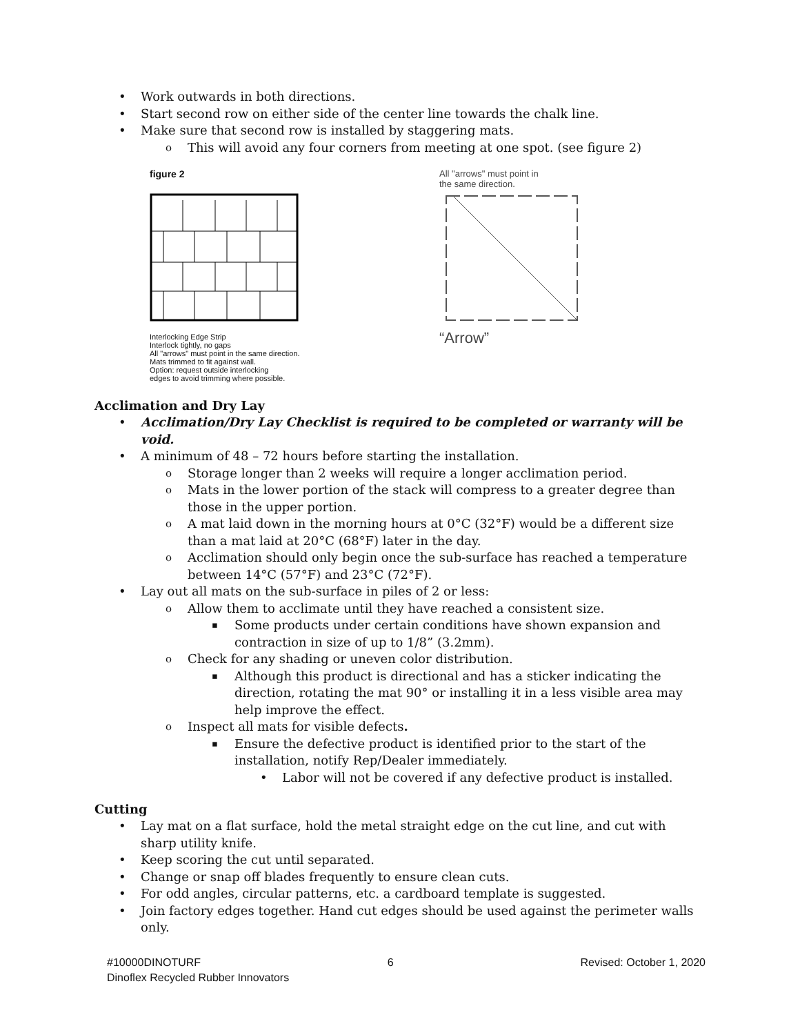Work outwards in both directions.
Start second row on either side of the center line towards the chalk line.
Make sure that second row is installed by staggering mats.
This will avoid any four corners from meeting at one spot. (see figure 2)
figure 2
Interlocking Edge Strip
Interlock tightly, no gaps
All "arrows" must point in the same direction.
Mats trimmed to fit against wall.
Option: request outside interlocking
edges to avoid trimming where possible.
All "arrows" must point in
the same direction.
“Arrow”
Acclimation and Dry Lay
Acclimation/Dry Lay Checklist is required to be completed or warranty will be void.
A minimum of 48 – 72 hours before starting the installation.
Storage longer than 2 weeks will require a longer acclimation period.
Mats in the lower portion of the stack will compress to a greater degree than those in the upper portion.
A mat laid down in the morning hours at 0°C (32°F) would be a different size than a mat laid at 20°C (68°F) later in the day.
Acclimation should only begin once the sub-surface has reached a temperature between 14°C (57°F) and 23°C (72°F).
Lay out all mats on the sub-surface in piles of 2 or less:
Allow them to acclimate until they have reached a consistent size.
Some products under certain conditions have shown expansion and contraction in size of up to 1/8” (3.2mm).
Check for any shading or uneven color distribution.
Although this product is directional and has a sticker indicating the direction, rotating the mat 90° or installing it in a less visible area may help improve the effect.
Inspect all mats for visible defects.
Ensure the defective product is identified prior to the start of the installation, notify Rep/Dealer immediately.
Labor will not be covered if any defective product is installed.
Cutting
Lay mat on a flat surface, hold the metal straight edge on the cut line, and cut with sharp utility knife.
Keep scoring the cut until separated.
Change or snap off blades frequently to ensure clean cuts.
For odd angles, circular patterns, etc. a cardboard template is suggested.
Join factory edges together. Hand cut edges should be used against the perimeter walls only.
#10000DINOTURF 6 Revised: October 1, 2020
Dinoflex Recycled Rubber Innovators